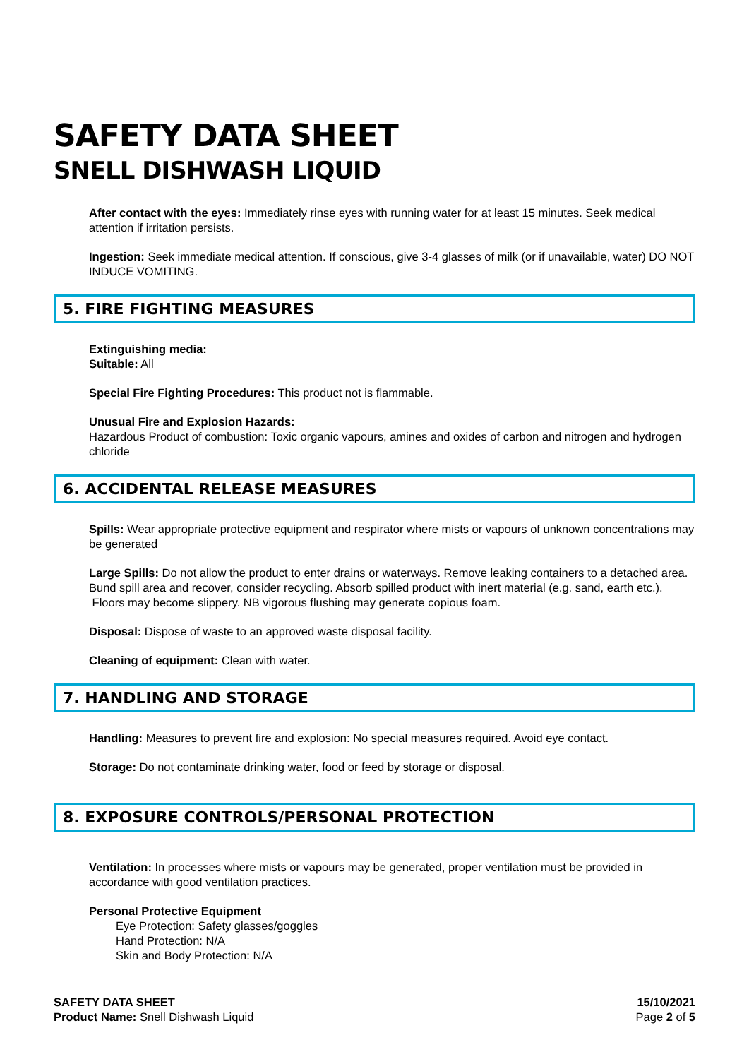SAFETY DATA SHEET
SNELL DISHWASH LIQUID
After contact with the eyes: Immediately rinse eyes with running water for at least 15 minutes. Seek medical attention if irritation persists.
Ingestion: Seek immediate medical attention. If conscious, give 3-4 glasses of milk (or if unavailable, water) DO NOT INDUCE VOMITING.
5. FIRE FIGHTING MEASURES
Extinguishing media:
Suitable: All
Special Fire Fighting Procedures: This product not is flammable.
Unusual Fire and Explosion Hazards:
Hazardous Product of combustion: Toxic organic vapours, amines and oxides of carbon and nitrogen and hydrogen chloride
6. ACCIDENTAL RELEASE MEASURES
Spills: Wear appropriate protective equipment and respirator where mists or vapours of unknown concentrations may be generated
Large Spills: Do not allow the product to enter drains or waterways. Remove leaking containers to a detached area. Bund spill area and recover, consider recycling. Absorb spilled product with inert material (e.g. sand, earth etc.).
Floors may become slippery. NB vigorous flushing may generate copious foam.
Disposal: Dispose of waste to an approved waste disposal facility.
Cleaning of equipment: Clean with water.
7. HANDLING AND STORAGE
Handling: Measures to prevent fire and explosion: No special measures required. Avoid eye contact.
Storage: Do not contaminate drinking water, food or feed by storage or disposal.
8. EXPOSURE CONTROLS/PERSONAL PROTECTION
Ventilation: In processes where mists or vapours may be generated, proper ventilation must be provided in accordance with good ventilation practices.
Personal Protective Equipment
Eye Protection: Safety glasses/goggles
Hand Protection: N/A
Skin and Body Protection: N/A
SAFETY DATA SHEET
Product Name: Snell Dishwash Liquid
15/10/2021
Page 2 of 5